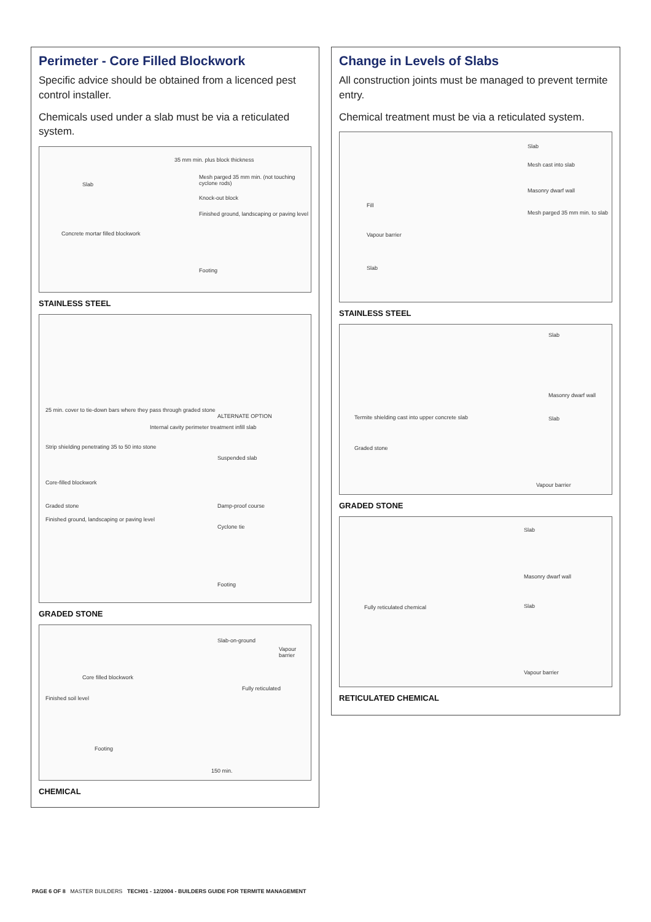Perimeter - Core Filled Blockwork
Specific advice should be obtained from a licenced pest control installer.
Chemicals used under a slab must be via a reticulated system.
35 mm min. plus block thickness
Mesh parged 35 mm min. (not touching cyclone rods)
Slab
Knock-out block
Finished ground, landscaping or paving level
Concrete mortar filled blockwork
Footing
STAINLESS STEEL
ALTERNATE OPTION
25 min. cover to tie-down bars where they pass through graded stone
Internal cavity perimeter treatment infill slab
Strip shielding penetrating 35 to 50 into stone
Suspended slab
Core-filled blockwork
Graded stone Damp-proof course
Finished ground, landscaping or paving level
Cyclone tie
Footing
GRADED STONE
Slab-on-ground
Vapour barrier
Core filled blockwork
Fully reticulated
Finished soil level
150 min.
Footing
CHEMICAL
Change in Levels of Slabs
All construction joints must be managed to prevent termite entry.
Chemical treatment must be via a reticulated system.
Slab
Mesh cast into slab
Masonry dwarf wall
Mesh parged 35 mm min. to slab
Fill
Vapour barrier
Slab
STAINLESS STEEL
Slab
Masonry dwarf wall
Termite shielding cast into upper concrete slab Slab
Graded stone
Vapour barrier
GRADED STONE
Slab
Masonry dwarf wall
Fully reticulated chemical Slab
Vapour barrier
RETICULATED CHEMICAL
PAGE 6 OF 8 MASTER BUILDERS TECH01 - 12/2004 - BUILDERS GUIDE FOR TERMITE MANAGEMENT